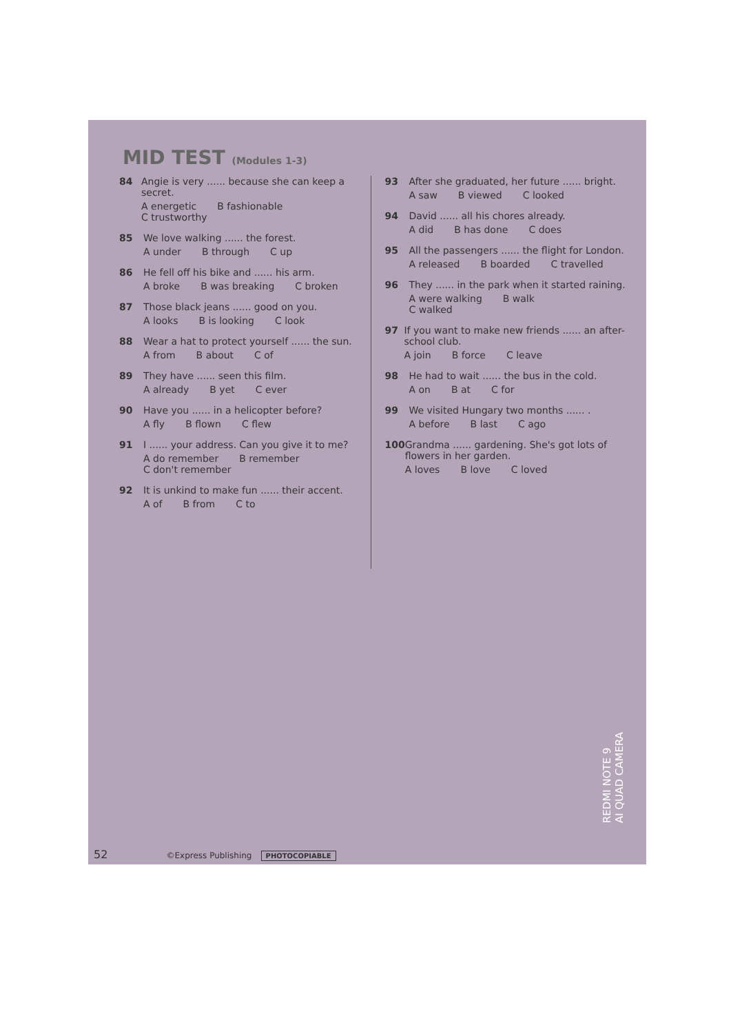MID TEST (Modules 1-3)
84 Angie is very ...... because she can keep a secret.
A energetic B fashionable
C trustworthy
85 We love walking ...... the forest.
A under B through C up
86 He fell off his bike and ...... his arm.
A broke B was breaking C broken
87 Those black jeans ...... good on you.
A looks B is looking C look
88 Wear a hat to protect yourself ...... the sun.
A from B about C of
89 They have ...... seen this film.
A already B yet C ever
90 Have you ...... in a helicopter before?
A fly B flown C flew
91 I ...... your address. Can you give it to me?
A do remember B remember
C don't remember
92 It is unkind to make fun ...... their accent.
A of B from C to
93 After she graduated, her future ...... bright.
A saw B viewed C looked
94 David ...... all his chores already.
A did B has done C does
95 All the passengers ...... the flight for London.
A released B boarded C travelled
96 They ...... in the park when it started raining.
A were walking B walk
C walked
97 If you want to make new friends ...... an after-school club.
A join B force C leave
98 He had to wait ...... the bus in the cold.
A on B at C for
99 We visited Hungary two months ...... .
A before B last C ago
100 Grandma ...... gardening. She's got lots of flowers in her garden.
A loves B love C loved
REDMI NOTE 9
AI QUAD CAMERA
52 ©Express Publishing PHOTOCOPIABLE